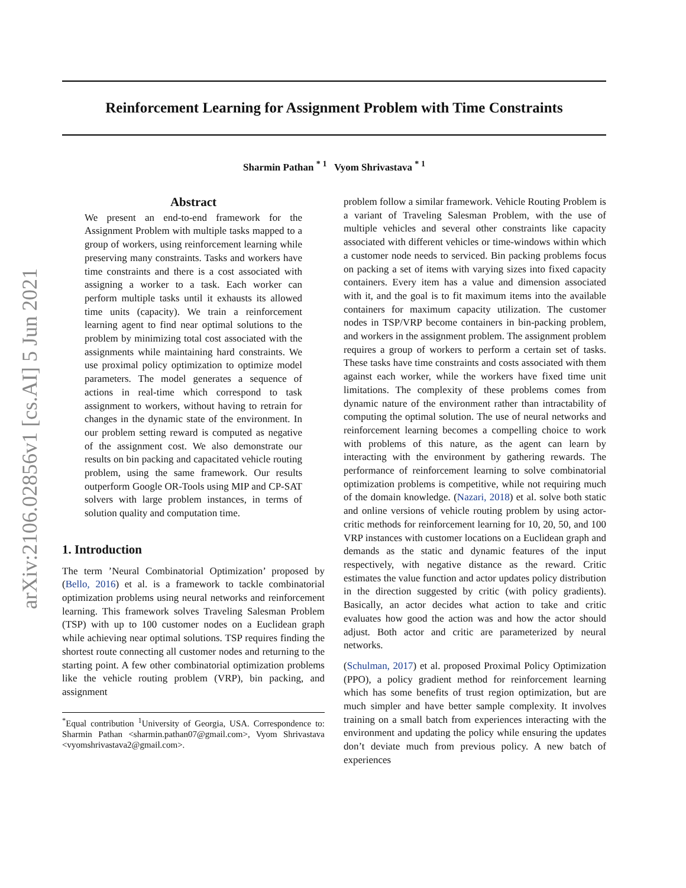arXiv:2106.02856v1 [cs.AI] 5 Jun 2021
Reinforcement Learning for Assignment Problem with Time Constraints
Sharmin Pathan <sup>* 1</sup> Vyom Shrivastava <sup>* 1</sup>
Abstract
We present an end-to-end framework for the Assignment Problem with multiple tasks mapped to a group of workers, using reinforcement learning while preserving many constraints. Tasks and workers have time constraints and there is a cost associated with assigning a worker to a task. Each worker can perform multiple tasks until it exhausts its allowed time units (capacity). We train a reinforcement learning agent to find near optimal solutions to the problem by minimizing total cost associated with the assignments while maintaining hard constraints. We use proximal policy optimization to optimize model parameters. The model generates a sequence of actions in real-time which correspond to task assignment to workers, without having to retrain for changes in the dynamic state of the environment. In our problem setting reward is computed as negative of the assignment cost. We also demonstrate our results on bin packing and capacitated vehicle routing problem, using the same framework. Our results outperform Google OR-Tools using MIP and CP-SAT solvers with large problem instances, in terms of solution quality and computation time.
1. Introduction
The term ’Neural Combinatorial Optimization’ proposed by (Bello, 2016) et al. is a framework to tackle combinatorial optimization problems using neural networks and reinforcement learning. This framework solves Traveling Salesman Problem (TSP) with up to 100 customer nodes on a Euclidean graph while achieving near optimal solutions. TSP requires finding the shortest route connecting all customer nodes and returning to the starting point. A few other combinatorial optimization problems like the vehicle routing problem (VRP), bin packing, and assignment
<sup>*</sup> Equal contribution <sup>1</sup>University of Georgia, USA. Correspondence to: Sharmin Pathan <sharmin.pathan07@gmail.com>, Vyom Shrivastava <vyomshrivastava2@gmail.com>.
problem follow a similar framework. Vehicle Routing Problem is a variant of Traveling Salesman Problem, with the use of multiple vehicles and several other constraints like capacity associated with different vehicles or time-windows within which a customer node needs to serviced. Bin packing problems focus on packing a set of items with varying sizes into fixed capacity containers. Every item has a value and dimension associated with it, and the goal is to fit maximum items into the available containers for maximum capacity utilization. The customer nodes in TSP/VRP become containers in bin-packing problem, and workers in the assignment problem. The assignment problem requires a group of workers to perform a certain set of tasks. These tasks have time constraints and costs associated with them against each worker, while the workers have fixed time unit limitations. The complexity of these problems comes from dynamic nature of the environment rather than intractability of computing the optimal solution. The use of neural networks and reinforcement learning becomes a compelling choice to work with problems of this nature, as the agent can learn by interacting with the environment by gathering rewards. The performance of reinforcement learning to solve combinatorial optimization problems is competitive, while not requiring much of the domain knowledge. (Nazari, 2018) et al. solve both static and online versions of vehicle routing problem by using actor-critic methods for reinforcement learning for 10, 20, 50, and 100 VRP instances with customer locations on a Euclidean graph and demands as the static and dynamic features of the input respectively, with negative distance as the reward. Critic estimates the value function and actor updates policy distribution in the direction suggested by critic (with policy gradients). Basically, an actor decides what action to take and critic evaluates how good the action was and how the actor should adjust. Both actor and critic are parameterized by neural networks.
(Schulman, 2017) et al. proposed Proximal Policy Optimization (PPO), a policy gradient method for reinforcement learning which has some benefits of trust region optimization, but are much simpler and have better sample complexity. It involves training on a small batch from experiences interacting with the environment and updating the policy while ensuring the updates don’t deviate much from previous policy. A new batch of experiences